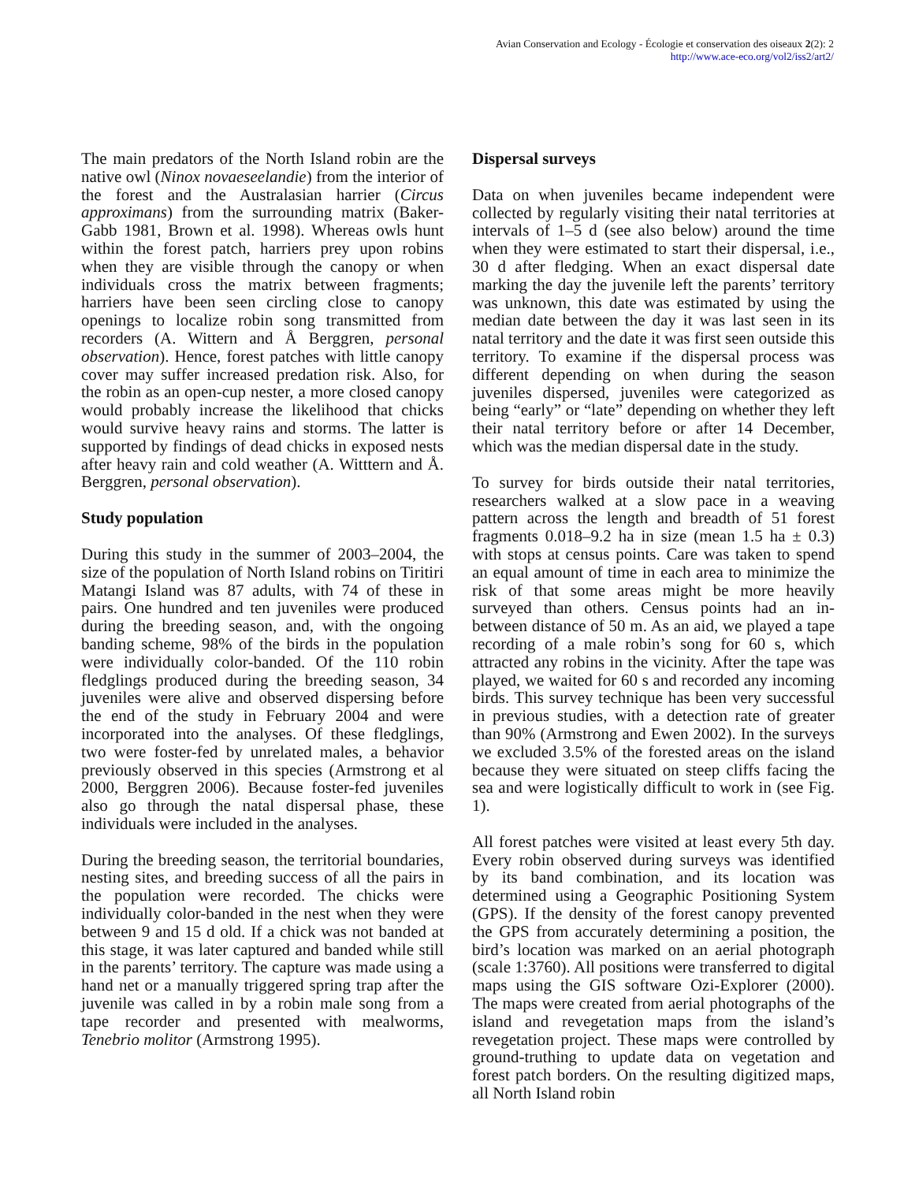Avian Conservation and Ecology - Écologie et conservation des oiseaux 2(2): 2
http://www.ace-eco.org/vol2/iss2/art2/
The main predators of the North Island robin are the native owl (Ninox novaeseelandie) from the interior of the forest and the Australasian harrier (Circus approximans) from the surrounding matrix (Baker-Gabb 1981, Brown et al. 1998). Whereas owls hunt within the forest patch, harriers prey upon robins when they are visible through the canopy or when individuals cross the matrix between fragments; harriers have been seen circling close to canopy openings to localize robin song transmitted from recorders (A. Wittern and Å Berggren, personal observation). Hence, forest patches with little canopy cover may suffer increased predation risk. Also, for the robin as an open-cup nester, a more closed canopy would probably increase the likelihood that chicks would survive heavy rains and storms. The latter is supported by findings of dead chicks in exposed nests after heavy rain and cold weather (A. Witttern and Å. Berggren, personal observation).
Study population
During this study in the summer of 2003–2004, the size of the population of North Island robins on Tiritiri Matangi Island was 87 adults, with 74 of these in pairs. One hundred and ten juveniles were produced during the breeding season, and, with the ongoing banding scheme, 98% of the birds in the population were individually color-banded. Of the 110 robin fledglings produced during the breeding season, 34 juveniles were alive and observed dispersing before the end of the study in February 2004 and were incorporated into the analyses. Of these fledglings, two were foster-fed by unrelated males, a behavior previously observed in this species (Armstrong et al 2000, Berggren 2006). Because foster-fed juveniles also go through the natal dispersal phase, these individuals were included in the analyses.
During the breeding season, the territorial boundaries, nesting sites, and breeding success of all the pairs in the population were recorded. The chicks were individually color-banded in the nest when they were between 9 and 15 d old. If a chick was not banded at this stage, it was later captured and banded while still in the parents’ territory. The capture was made using a hand net or a manually triggered spring trap after the juvenile was called in by a robin male song from a tape recorder and presented with mealworms, Tenebrio molitor (Armstrong 1995).
Dispersal surveys
Data on when juveniles became independent were collected by regularly visiting their natal territories at intervals of 1–5 d (see also below) around the time when they were estimated to start their dispersal, i.e., 30 d after fledging. When an exact dispersal date marking the day the juvenile left the parents’ territory was unknown, this date was estimated by using the median date between the day it was last seen in its natal territory and the date it was first seen outside this territory. To examine if the dispersal process was different depending on when during the season juveniles dispersed, juveniles were categorized as being “early” or “late” depending on whether they left their natal territory before or after 14 December, which was the median dispersal date in the study.
To survey for birds outside their natal territories, researchers walked at a slow pace in a weaving pattern across the length and breadth of 51 forest fragments 0.018–9.2 ha in size (mean 1.5 ha ± 0.3) with stops at census points. Care was taken to spend an equal amount of time in each area to minimize the risk of that some areas might be more heavily surveyed than others. Census points had an in-between distance of 50 m. As an aid, we played a tape recording of a male robin’s song for 60 s, which attracted any robins in the vicinity. After the tape was played, we waited for 60 s and recorded any incoming birds. This survey technique has been very successful in previous studies, with a detection rate of greater than 90% (Armstrong and Ewen 2002). In the surveys we excluded 3.5% of the forested areas on the island because they were situated on steep cliffs facing the sea and were logistically difficult to work in (see Fig. 1).
All forest patches were visited at least every 5th day. Every robin observed during surveys was identified by its band combination, and its location was determined using a Geographic Positioning System (GPS). If the density of the forest canopy prevented the GPS from accurately determining a position, the bird’s location was marked on an aerial photograph (scale 1:3760). All positions were transferred to digital maps using the GIS software Ozi-Explorer (2000). The maps were created from aerial photographs of the island and revegetation maps from the island’s revegetation project. These maps were controlled by ground-truthing to update data on vegetation and forest patch borders. On the resulting digitized maps, all North Island robin